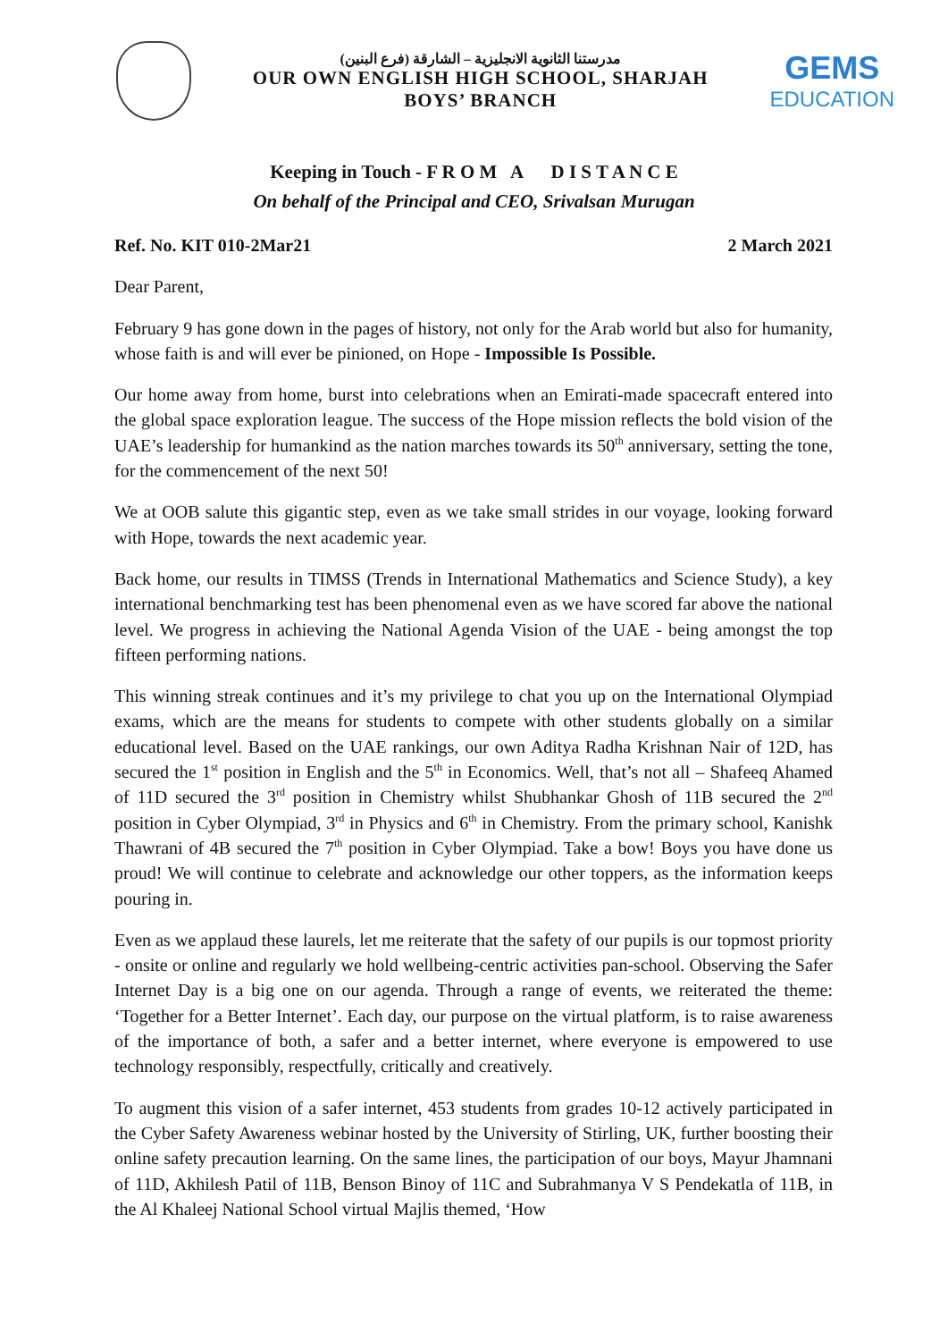(مدرستنا الثانوية الانجليزية – الشارقة (فرع البنين
OUR OWN ENGLISH HIGH SCHOOL, SHARJAH
BOYS’ BRANCH
GEMS
EDUCATION
Keeping in Touch - F R O M A D I S T A N C E
On behalf of the Principal and CEO, Srivalsan Murugan
Ref. No. KIT 010-2Mar21 2 March 2021
Dear Parent,
February 9 has gone down in the pages of history, not only for the Arab world but also for humanity, whose faith is and will ever be pinioned, on Hope - Impossible Is Possible.
Our home away from home, burst into celebrations when an Emirati-made spacecraft entered into the global space exploration league. The success of the Hope mission reflects the bold vision of the UAE’s leadership for humankind as the nation marches towards its 50<sup>th</sup> anniversary, setting the tone, for the commencement of the next 50!
We at OOB salute this gigantic step, even as we take small strides in our voyage, looking forward with Hope, towards the next academic year.
Back home, our results in TIMSS (Trends in International Mathematics and Science Study), a key international benchmarking test has been phenomenal even as we have scored far above the national level. We progress in achieving the National Agenda Vision of the UAE - being amongst the top fifteen performing nations.
This winning streak continues and it’s my privilege to chat you up on the International Olympiad exams, which are the means for students to compete with other students globally on a similar educational level. Based on the UAE rankings, our own Aditya Radha Krishnan Nair of 12D, has secured the 1<sup>st</sup> position in English and the 5<sup>th</sup> in Economics. Well, that’s not all – Shafeeq Ahamed of 11D secured the 3<sup>rd</sup> position in Chemistry whilst Shubhankar Ghosh of 11B secured the 2<sup>nd</sup> position in Cyber Olympiad, 3<sup>rd</sup> in Physics and 6<sup>th</sup> in Chemistry. From the primary school, Kanishk Thawrani of 4B secured the 7<sup>th</sup> position in Cyber Olympiad. Take a bow! Boys you have done us proud! We will continue to celebrate and acknowledge our other toppers, as the information keeps pouring in.
Even as we applaud these laurels, let me reiterate that the safety of our pupils is our topmost priority - onsite or online and regularly we hold wellbeing-centric activities pan-school. Observing the Safer Internet Day is a big one on our agenda. Through a range of events, we reiterated the theme: ‘Together for a Better Internet’. Each day, our purpose on the virtual platform, is to raise awareness of the importance of both, a safer and a better internet, where everyone is empowered to use technology responsibly, respectfully, critically and creatively.
To augment this vision of a safer internet, 453 students from grades 10-12 actively participated in the Cyber Safety Awareness webinar hosted by the University of Stirling, UK, further boosting their online safety precaution learning. On the same lines, the participation of our boys, Mayur Jhamnani of 11D, Akhilesh Patil of 11B, Benson Binoy of 11C and Subrahmanya V S Pendekatla of 11B, in the Al Khaleej National School virtual Majlis themed, ‘How